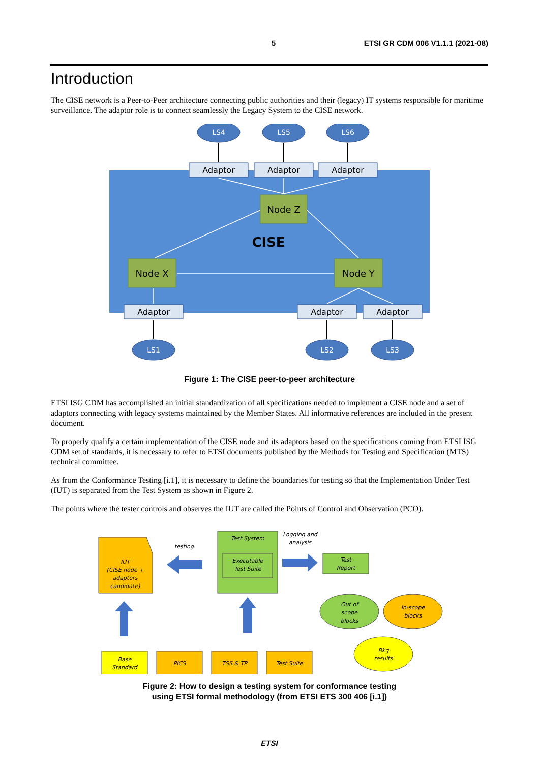5 ETSI GR CDM 006 V1.1.1 (2021-08)
Introduction
The CISE network is a Peer-to-Peer architecture connecting public authorities and their (legacy) IT systems responsible for maritime surveillance. The adaptor role is to connect seamlessly the Legacy System to the CISE network.
LS4
LS5
LS6
LS1
LS2
LS3
Adaptor
Adaptor
Adaptor
Adaptor
Adaptor
Adaptor
Node Z
Node X
Node Y
CISE
Figure 1: The CISE peer-to-peer architecture
ETSI ISG CDM has accomplished an initial standardization of all specifications needed to implement a CISE node and a set of adaptors connecting with legacy systems maintained by the Member States. All informative references are included in the present document.
To properly qualify a certain implementation of the CISE node and its adaptors based on the specifications coming from ETSI ISG CDM set of standards, it is necessary to refer to ETSI documents published by the Methods for Testing and Specification (MTS) technical committee.
As from the Conformance Testing [i.1], it is necessary to define the boundaries for testing so that the Implementation Under Test (IUT) is separated from the Test System as shown in Figure 2.
The points where the tester controls and observes the IUT are called the Points of Control and Observation (PCO).
IUT
(CISE node +
adaptors
candidate)
testing
Test System
Executable
Test Suite
Logging and
analysis
Test
Report
Out of
scope
blocks
In-scope
blocks
Bkg
results
Base
Standard
PICS
TSS & TP
Test Suite
Figure 2: How to design a testing system for conformance testing
using ETSI formal methodology (from ETSI ETS 300 406 [i.1])
ETSI